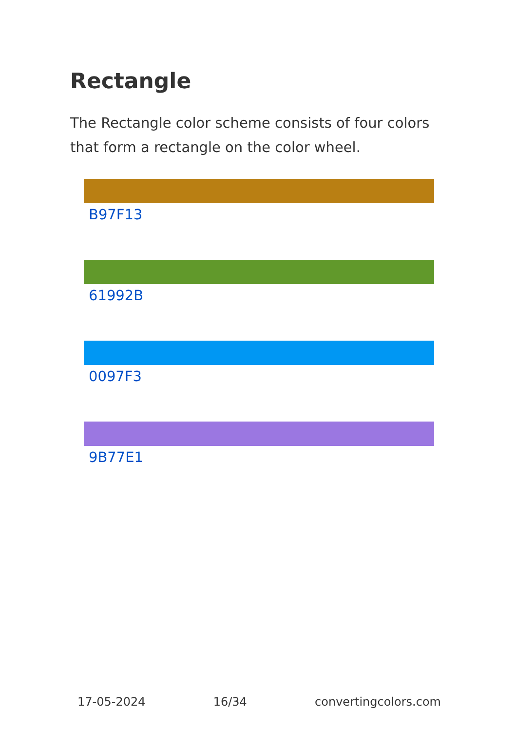Rectangle
The Rectangle color scheme consists of four colors that form a rectangle on the color wheel.
B97F13
61992B
0097F3
9B77E1
17-05-2024 16/34 convertingcolors.com